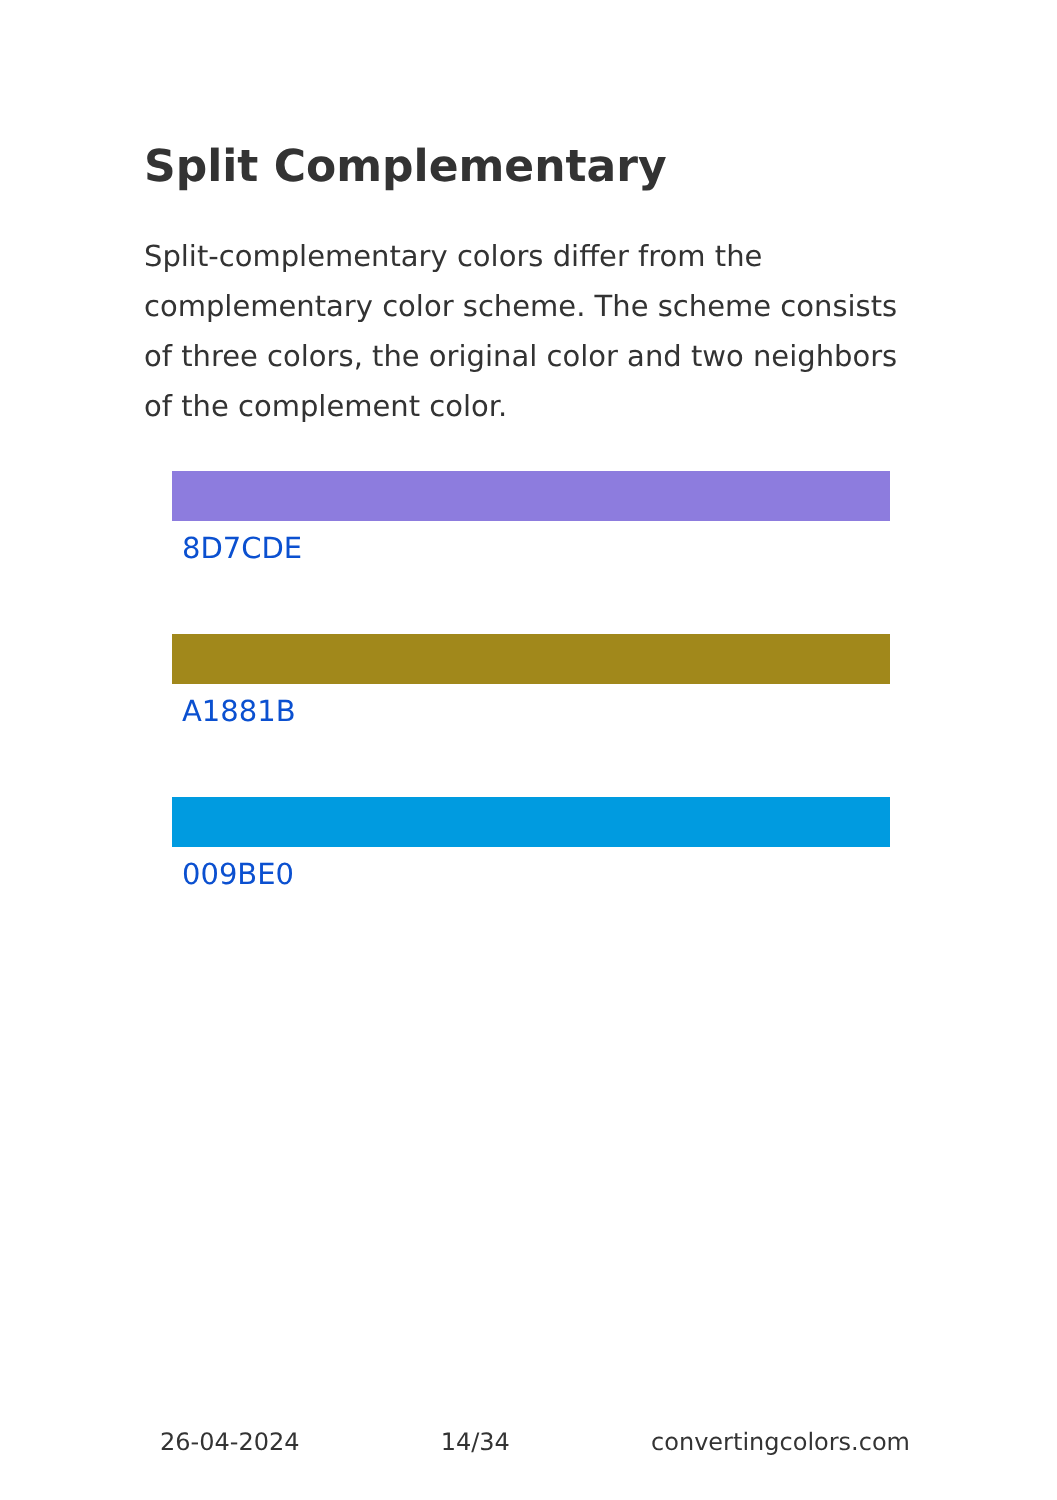Split Complementary
Split-complementary colors differ from the complementary color scheme. The scheme consists of three colors, the original color and two neighbors of the complement color.
8D7CDE
A1881B
009BE0
26-04-2024 14/34 convertingcolors.com